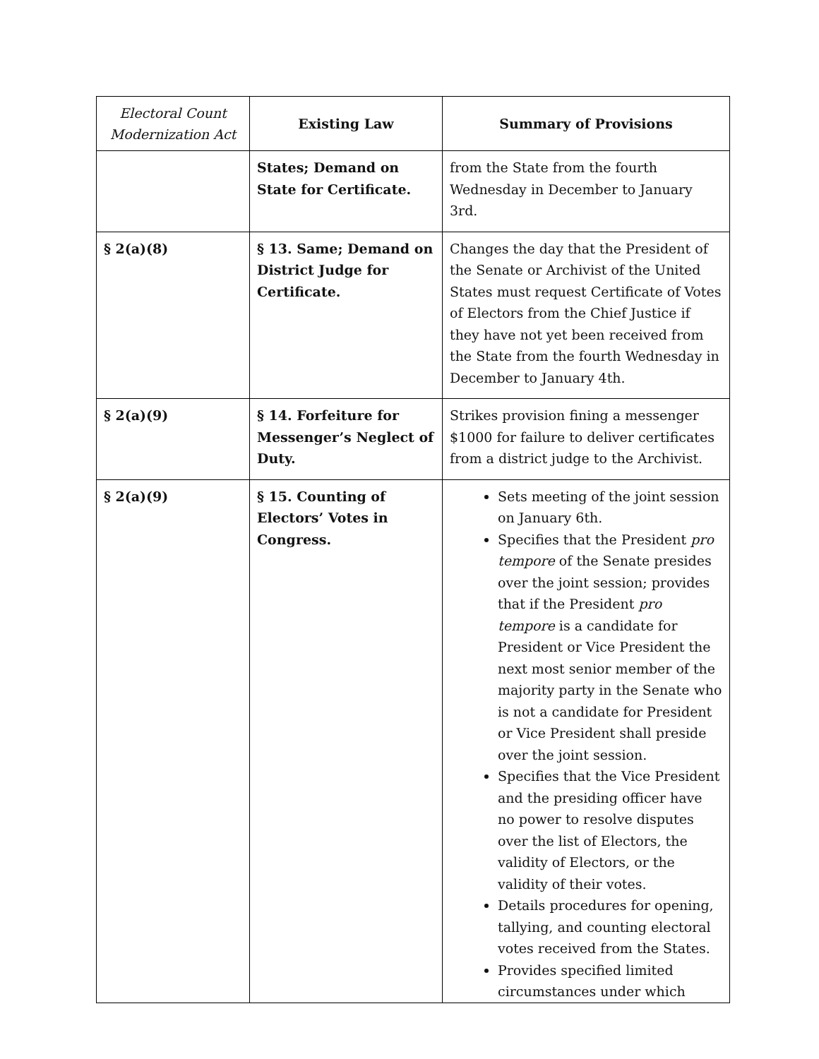| Electoral Count Modernization Act | Existing Law | Summary of Provisions |
| --- | --- | --- |
| | States; Demand on State for Certificate. | from the State from the fourth Wednesday in December to January 3rd. |
| § 2(a)(8) | § 13. Same; Demand on District Judge for Certificate. | Changes the day that the President of the Senate or Archivist of the United States must request Certificate of Votes of Electors from the Chief Justice if they have not yet been received from the State from the fourth Wednesday in December to January 4th. |
| § 2(a)(9) | § 14. Forfeiture for Messenger’s Neglect of Duty. | Strikes provision fining a messenger $1000 for failure to deliver certificates from a district judge to the Archivist. |
| § 2(a)(9) | § 15. Counting of Electors’ Votes in Congress. | Sets meeting of the joint session on January 6th. Specifies that the President pro tempore of the Senate presides over the joint session; provides that if the President pro tempore is a candidate for President or Vice President the next most senior member of the majority party in the Senate who is not a candidate for President or Vice President shall preside over the joint session. Specifies that the Vice President and the presiding officer have no power to resolve disputes over the list of Electors, the validity of Electors, or the validity of their votes. Details procedures for opening, tallying, and counting electoral votes received from the States. Provides specified limited circumstances under which |